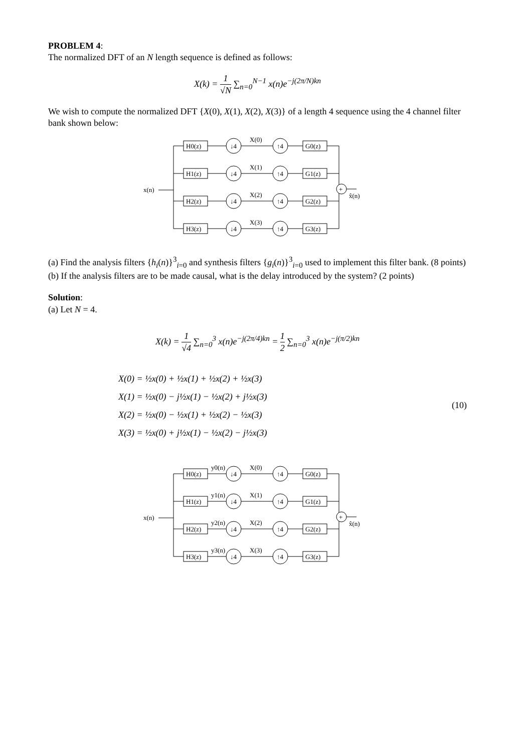PROBLEM 4:
The normalized DFT of an N length sequence is defined as follows:
X(k) = 1 √N ∑<sub>n=0</sub><sup>N−1</sup> x(n)e<sup>−j(2π/N)kn</sup>
We wish to compute the normalized DFT {X(0), X(1), X(2), X(3)} of a length 4 sequence using the 4 channel filter bank shown below:
H0(z)
H1(z)
H2(z)
H3(z)
G0(z)
G1(z)
G2(z)
G3(z)
↓4
↓4
↓4
↓4
↑4
↑4
↑4
↑4
X(0)
X(1)
X(2)
X(3)
x(n)
+
x̂(n)
(a) Find the analysis filters {h<sub>i</sub>(n)}<sup>3</sup><sub>i=0</sub> and synthesis filters {g<sub>i</sub>(n)}<sup>3</sup><sub>i=0</sub> used to implement this filter bank. (8 points) (b) If the analysis filters are to be made causal, what is the delay introduced by the system? (2 points)
Solution:
(a) Let N = 4.
X(k) = 1 √4 ∑<sub>n=0</sub><sup>3</sup> x(n)e<sup>−j(2π/4)kn</sup> = 1 2 ∑<sub>n=0</sub><sup>3</sup> x(n)e<sup>−j(π/2)kn</sup>
X(0) = ½x(0) + ½x(1) + ½x(2) + ½x(3)
X(1) = ½x(0) − j½x(1) − ½x(2) + j½x(3)
X(2) = ½x(0) − ½x(1) + ½x(2) − ½x(3)
X(3) = ½x(0) + j½x(1) − ½x(2) − j½x(3)
(10)
H0(z)
H1(z)
H2(z)
H3(z)
y0(n)
y1(n)
y2(n)
y3(n)
G0(z)
G1(z)
G2(z)
G3(z)
↓4
↓4
↓4
↓4
↑4
↑4
↑4
↑4
X(0)
X(1)
X(2)
X(3)
x(n)
+
x̂(n)